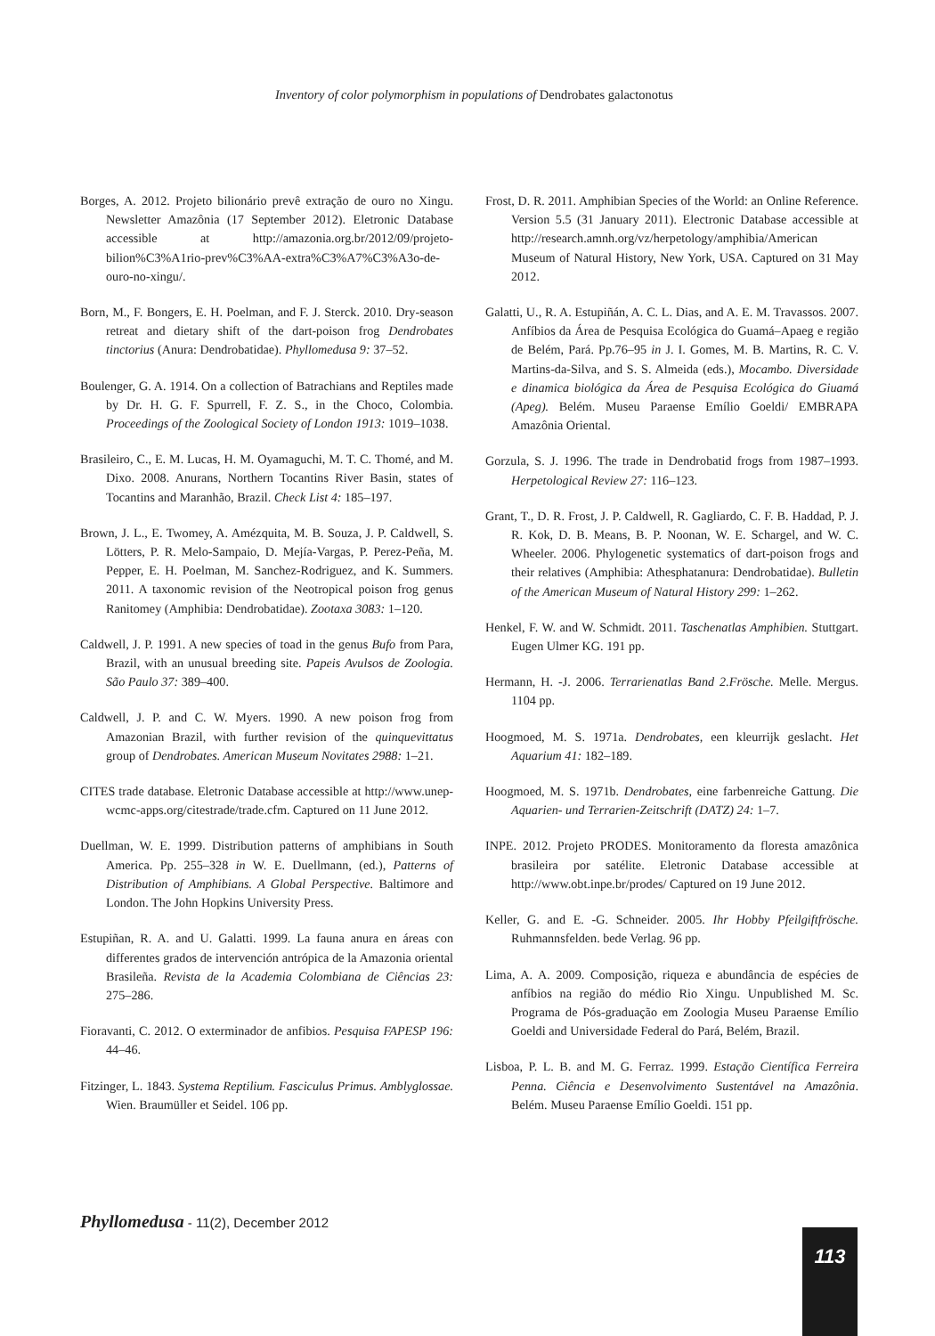Inventory of color polymorphism in populations of Dendrobates galactonotus
Borges, A. 2012. Projeto bilionário prevê extração de ouro no Xingu. Newsletter Amazônia (17 September 2012). Eletronic Database accessible at http://amazonia.org.br/2012/09/projeto-bilion%C3%A1rio-prev%C3%AA-extra%C3%A7%C3%A3o-de-ouro-no-xingu/.
Born, M., F. Bongers, E. H. Poelman, and F. J. Sterck. 2010. Dry-season retreat and dietary shift of the dart-poison frog Dendrobates tinctorius (Anura: Dendrobatidae). Phyllomedusa 9: 37–52.
Boulenger, G. A. 1914. On a collection of Batrachians and Reptiles made by Dr. H. G. F. Spurrell, F. Z. S., in the Choco, Colombia. Proceedings of the Zoological Society of London 1913: 1019–1038.
Brasileiro, C., E. M. Lucas, H. M. Oyamaguchi, M. T. C. Thomé, and M. Dixo. 2008. Anurans, Northern Tocantins River Basin, states of Tocantins and Maranhão, Brazil. Check List 4: 185–197.
Brown, J. L., E. Twomey, A. Amézquita, M. B. Souza, J. P. Caldwell, S. Lötters, P. R. Melo-Sampaio, D. Mejía-Vargas, P. Perez-Peña, M. Pepper, E. H. Poelman, M. Sanchez-Rodriguez, and K. Summers. 2011. A taxonomic revision of the Neotropical poison frog genus Ranitomey (Amphibia: Dendrobatidae). Zootaxa 3083: 1–120.
Caldwell, J. P. 1991. A new species of toad in the genus Bufo from Para, Brazil, with an unusual breeding site. Papeis Avulsos de Zoologia. São Paulo 37: 389–400.
Caldwell, J. P. and C. W. Myers. 1990. A new poison frog from Amazonian Brazil, with further revision of the quinquevittatus group of Dendrobates. American Museum Novitates 2988: 1–21.
CITES trade database. Eletronic Database accessible at http://www.unep-wcmc-apps.org/citestrade/trade.cfm. Captured on 11 June 2012.
Duellman, W. E. 1999. Distribution patterns of amphibians in South America. Pp. 255–328 in W. E. Duellmann, (ed.), Patterns of Distribution of Amphibians. A Global Perspective. Baltimore and London. The John Hopkins University Press.
Estupiñan, R. A. and U. Galatti. 1999. La fauna anura en áreas con differentes grados de intervención antrópica de la Amazonia oriental Brasileña. Revista de la Academia Colombiana de Ciências 23: 275–286.
Fioravanti, C. 2012. O exterminador de anfibios. Pesquisa FAPESP 196: 44–46.
Fitzinger, L. 1843. Systema Reptilium. Fasciculus Primus. Amblyglossae. Wien. Braumüller et Seidel. 106 pp.
Frost, D. R. 2011. Amphibian Species of the World: an Online Reference. Version 5.5 (31 January 2011). Electronic Database accessible at http://research.amnh.org/vz/herpetology/amphibia/American Museum of Natural History, New York, USA. Captured on 31 May 2012.
Galatti, U., R. A. Estupiñán, A. C. L. Dias, and A. E. M. Travassos. 2007. Anfíbios da Área de Pesquisa Ecológica do Guamá–Apaeg e região de Belém, Pará. Pp.76–95 in J. I. Gomes, M. B. Martins, R. C. V. Martins-da-Silva, and S. S. Almeida (eds.), Mocambo. Diversidade e dinamica biológica da Área de Pesquisa Ecológica do Giuamá (Apeg). Belém. Museu Paraense Emílio Goeldi/ EMBRAPA Amazônia Oriental.
Gorzula, S. J. 1996. The trade in Dendrobatid frogs from 1987–1993. Herpetological Review 27: 116–123.
Grant, T., D. R. Frost, J. P. Caldwell, R. Gagliardo, C. F. B. Haddad, P. J. R. Kok, D. B. Means, B. P. Noonan, W. E. Schargel, and W. C. Wheeler. 2006. Phylogenetic systematics of dart-poison frogs and their relatives (Amphibia: Athesphatanura: Dendrobatidae). Bulletin of the American Museum of Natural History 299: 1–262.
Henkel, F. W. and W. Schmidt. 2011. Taschenatlas Amphibien. Stuttgart. Eugen Ulmer KG. 191 pp.
Hermann, H. -J. 2006. Terrarienatlas Band 2.Frösche. Melle. Mergus. 1104 pp.
Hoogmoed, M. S. 1971a. Dendrobates, een kleurrijk geslacht. Het Aquarium 41: 182–189.
Hoogmoed, M. S. 1971b. Dendrobates, eine farbenreiche Gattung. Die Aquarien- und Terrarien-Zeitschrift (DATZ) 24: 1–7.
INPE. 2012. Projeto PRODES. Monitoramento da floresta amazônica brasileira por satélite. Eletronic Database accessible at http://www.obt.inpe.br/prodes/ Captured on 19 June 2012.
Keller, G. and E. -G. Schneider. 2005. Ihr Hobby Pfeilgiftfrösche. Ruhmannsfelden. bede Verlag. 96 pp.
Lima, A. A. 2009. Composição, riqueza e abundância de espécies de anfíbios na região do médio Rio Xingu. Unpublished M. Sc. Programa de Pós-graduação em Zoologia Museu Paraense Emílio Goeldi and Universidade Federal do Pará, Belém, Brazil.
Lisboa, P. L. B. and M. G. Ferraz. 1999. Estação Científica Ferreira Penna. Ciência e Desenvolvimento Sustentável na Amazônia. Belém. Museu Paraense Emílio Goeldi. 151 pp.
Phyllomedusa - 11(2), December 2012
113